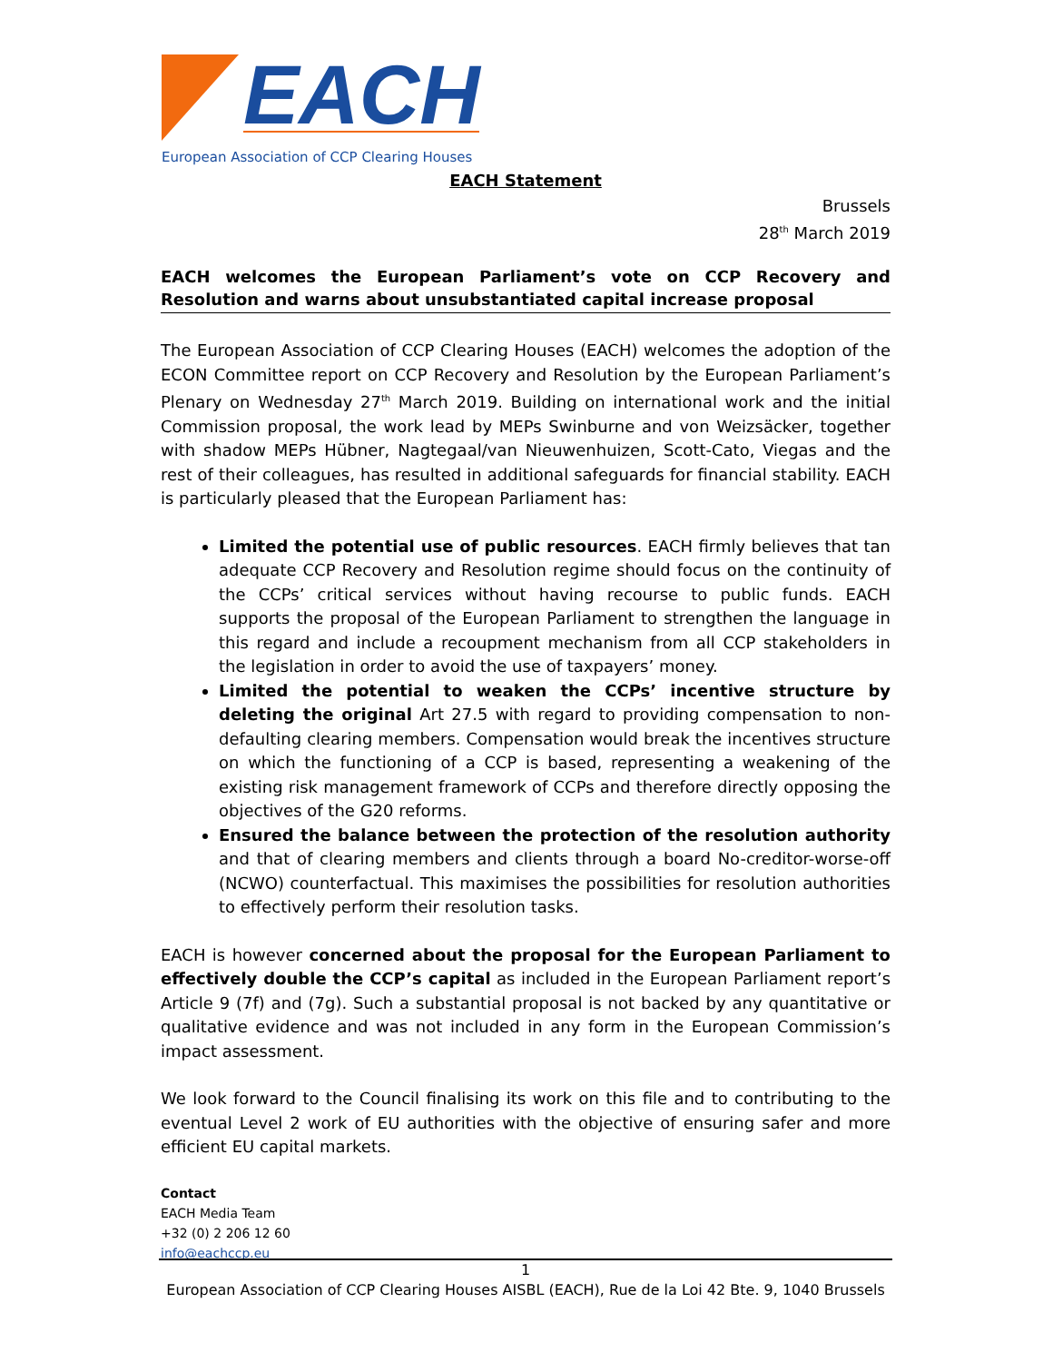EACH
European Association of CCP Clearing Houses
EACH Statement
Brussels
28<sup>th</sup> March 2019
EACH welcomes the European Parliament’s vote on CCP Recovery and Resolution and warns about unsubstantiated capital increase proposal
The European Association of CCP Clearing Houses (EACH) welcomes the adoption of the ECON Committee report on CCP Recovery and Resolution by the European Parliament’s Plenary on Wednesday 27<sup>th</sup> March 2019. Building on international work and the initial Commission proposal, the work lead by MEPs Swinburne and von Weizsäcker, together with shadow MEPs Hübner, Nagtegaal/van Nieuwenhuizen, Scott-Cato, Viegas and the rest of their colleagues, has resulted in additional safeguards for financial stability. EACH is particularly pleased that the European Parliament has:
Limited the potential use of public resources. EACH firmly believes that tan adequate CCP Recovery and Resolution regime should focus on the continuity of the CCPs’ critical services without having recourse to public funds. EACH supports the proposal of the European Parliament to strengthen the language in this regard and include a recoupment mechanism from all CCP stakeholders in the legislation in order to avoid the use of taxpayers’ money.
Limited the potential to weaken the CCPs’ incentive structure by deleting the original Art 27.5 with regard to providing compensation to non-defaulting clearing members. Compensation would break the incentives structure on which the functioning of a CCP is based, representing a weakening of the existing risk management framework of CCPs and therefore directly opposing the objectives of the G20 reforms.
Ensured the balance between the protection of the resolution authority and that of clearing members and clients through a board No-creditor-worse-off (NCWO) counterfactual. This maximises the possibilities for resolution authorities to effectively perform their resolution tasks.
EACH is however concerned about the proposal for the European Parliament to effectively double the CCP’s capital as included in the European Parliament report’s Article 9 (7f) and (7g). Such a substantial proposal is not backed by any quantitative or qualitative evidence and was not included in any form in the European Commission’s impact assessment.
We look forward to the Council finalising its work on this file and to contributing to the eventual Level 2 work of EU authorities with the objective of ensuring safer and more efficient EU capital markets.
Contact
EACH Media Team
+32 (0) 2 206 12 60
info@eachccp.eu
1
European Association of CCP Clearing Houses AISBL (EACH), Rue de la Loi 42 Bte. 9, 1040 Brussels